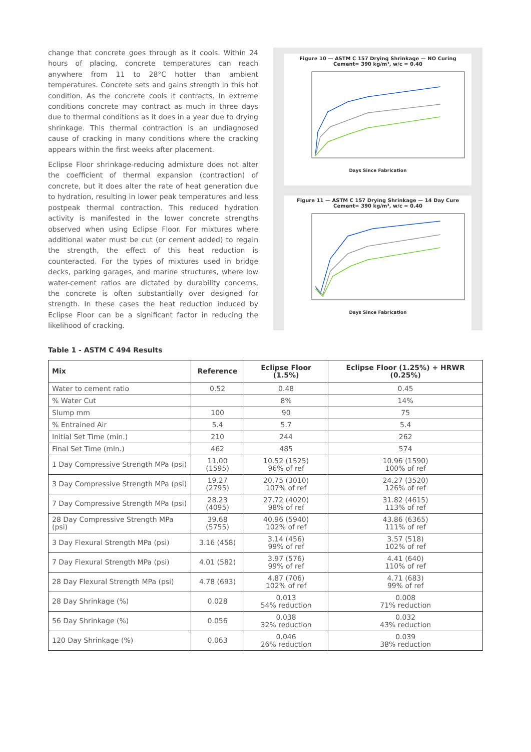change that concrete goes through as it cools. Within 24 hours of placing, concrete temperatures can reach anywhere from 11 to 28°C hotter than ambient temperatures. Concrete sets and gains strength in this hot condition. As the concrete cools it contracts. In extreme conditions concrete may contract as much in three days due to thermal conditions as it does in a year due to drying shrinkage. This thermal contraction is an undiagnosed cause of cracking in many conditions where the cracking appears within the first weeks after placement.
Eclipse Floor shrinkage-reducing admixture does not alter the coefficient of thermal expansion (contraction) of concrete, but it does alter the rate of heat generation due to hydration, resulting in lower peak temperatures and less postpeak thermal contraction. This reduced hydration activity is manifested in the lower concrete strengths observed when using Eclipse Floor. For mixtures where additional water must be cut (or cement added) to regain the strength, the effect of this heat reduction is counteracted. For the types of mixtures used in bridge decks, parking garages, and marine structures, where low water-cement ratios are dictated by durability concerns, the concrete is often substantially over designed for strength. In these cases the heat reduction induced by Eclipse Floor can be a significant factor in reducing the likelihood of cracking.
Figure 10 — ASTM C 157 Drying Shrinkage — NO Curing
Cement= 390 kg/m³, w/c = 0.40
Days Since Fabrication
Figure 11 — ASTM C 157 Drying Shrinkage — 14 Day Cure
Cement= 390 kg/m³, w/c = 0.40
Days Since Fabrication
Table 1 - ASTM C 494 Results
| Mix | Reference | Eclipse Floor (1.5%) | Eclipse Floor (1.25%) + HRWR (0.25%) |
| --- | --- | --- | --- |
| Water to cement ratio | 0.52 | 0.48 | 0.45 |
| % Water Cut | | 8% | 14% |
| Slump mm | 100 | 90 | 75 |
| % Entrained Air | 5.4 | 5.7 | 5.4 |
| Initial Set Time (min.) | 210 | 244 | 262 |
| Final Set Time (min.) | 462 | 485 | 574 |
| 1 Day Compressive Strength MPa (psi) | 11.00 (1595) | 10.52 (1525) 96% of ref | 10.96 (1590) 100% of ref |
| 3 Day Compressive Strength MPa (psi) | 19.27 (2795) | 20.75 (3010) 107% of ref | 24.27 (3520) 126% of ref |
| 7 Day Compressive Strength MPa (psi) | 28.23 (4095) | 27.72 (4020) 98% of ref | 31.82 (4615) 113% of ref |
| 28 Day Compressive Strength MPa (psi) | 39.68 (5755) | 40.96 (5940) 102% of ref | 43.86 (6365) 111% of ref |
| 3 Day Flexural Strength MPa (psi) | 3.16 (458) | 3.14 (456) 99% of ref | 3.57 (518) 102% of ref |
| 7 Day Flexural Strength MPa (psi) | 4.01 (582) | 3.97 (576) 99% of ref | 4.41 (640) 110% of ref |
| 28 Day Flexural Strength MPa (psi) | 4.78 (693) | 4.87 (706) 102% of ref | 4.71 (683) 99% of ref |
| 28 Day Shrinkage (%) | 0.028 | 0.013 54% reduction | 0.008 71% reduction |
| 56 Day Shrinkage (%) | 0.056 | 0.038 32% reduction | 0.032 43% reduction |
| 120 Day Shrinkage (%) | 0.063 | 0.046 26% reduction | 0.039 38% reduction |